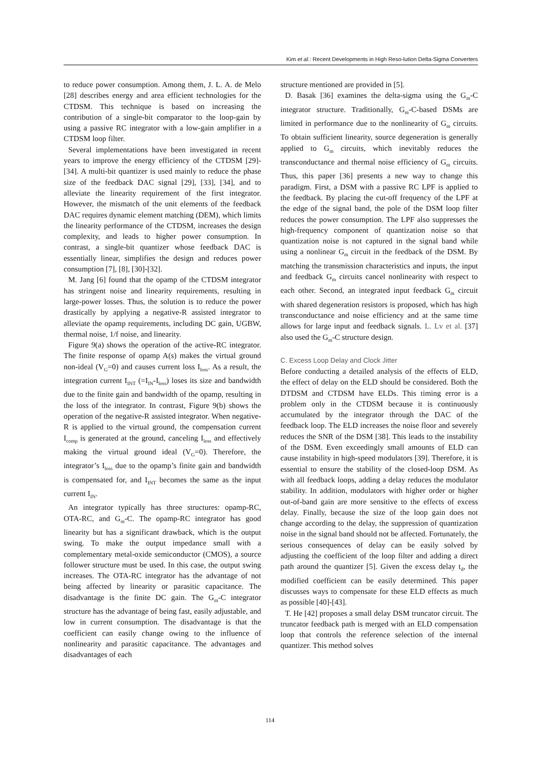Kim et al.: Recent Developments in High Reso-lution Delta-Sigma Converters
to reduce power consumption. Among them, J. L. A. de Melo [28] describes energy and area efficient technologies for the CTDSM. This technique is based on increasing the contribution of a single-bit comparator to the loop-gain by using a passive RC integrator with a low-gain amplifier in a CTDSM loop filter.
Several implementations have been investigated in recent years to improve the energy efficiency of the CTDSM [29]-[34]. A multi-bit quantizer is used mainly to reduce the phase size of the feedback DAC signal [29], [33], [34], and to alleviate the linearity requirement of the first integrator. However, the mismatch of the unit elements of the feedback DAC requires dynamic element matching (DEM), which limits the linearity performance of the CTDSM, increases the design complexity, and leads to higher power consumption. In contrast, a single-bit quantizer whose feedback DAC is essentially linear, simplifies the design and reduces power consumption [7], [8], [30]-[32].
M. Jang [6] found that the opamp of the CTDSM integrator has stringent noise and linearity requirements, resulting in large-power losses. Thus, the solution is to reduce the power drastically by applying a negative-R assisted integrator to alleviate the opamp requirements, including DC gain, UGBW, thermal noise, 1/f noise, and linearity.
Figure 9(a) shows the operation of the active-RC integrator. The finite response of opamp A(s) makes the virtual ground non-ideal (V<sub>G</sub>=0) and causes current loss I<sub>loss</sub>. As a result, the integration current I<sub>INT</sub> (=I<sub>IN</sub>-I<sub>loss</sub>) loses its size and bandwidth due to the finite gain and bandwidth of the opamp, resulting in the loss of the integrator. In contrast, Figure 9(b) shows the operation of the negative-R assisted integrator. When negative-R is applied to the virtual ground, the compensation current I<sub>comp</sub> is generated at the ground, canceling I<sub>loss</sub> and effectively making the virtual ground ideal (V<sub>G</sub>=0). Therefore, the integrator’s I<sub>loss</sub> due to the opamp’s finite gain and bandwidth is compensated for, and I<sub>INT</sub> becomes the same as the input current I<sub>IN</sub>.
An integrator typically has three structures: opamp-RC, OTA-RC, and G<sub>m</sub>-C. The opamp-RC integrator has good linearity but has a significant drawback, which is the output swing. To make the output impedance small with a complementary metal-oxide semiconductor (CMOS), a source follower structure must be used. In this case, the output swing increases. The OTA-RC integrator has the advantage of not being affected by linearity or parasitic capacitance. The disadvantage is the finite DC gain. The G<sub>m</sub>-C integrator structure has the advantage of being fast, easily adjustable, and low in current consumption. The disadvantage is that the coefficient can easily change owing to the influence of nonlinearity and parasitic capacitance. The advantages and disadvantages of each
structure mentioned are provided in [5].
D. Basak [36] examines the delta-sigma using the G<sub>m</sub>-C integrator structure. Traditionally, G<sub>m</sub>-C-based DSMs are limited in performance due to the nonlinearity of G<sub>m</sub> circuits. To obtain sufficient linearity, source degeneration is generally applied to G<sub>m</sub> circuits, which inevitably reduces the transconductance and thermal noise efficiency of G<sub>m</sub> circuits. Thus, this paper [36] presents a new way to change this paradigm. First, a DSM with a passive RC LPF is applied to the feedback. By placing the cut-off frequency of the LPF at the edge of the signal band, the pole of the DSM loop filter reduces the power consumption. The LPF also suppresses the high-frequency component of quantization noise so that quantization noise is not captured in the signal band while using a nonlinear G<sub>m</sub> circuit in the feedback of the DSM. By matching the transmission characteristics and inputs, the input and feedback G<sub>m</sub> circuits cancel nonlinearity with respect to each other. Second, an integrated input feedback G<sub>m</sub> circuit with shared degeneration resistors is proposed, which has high transconductance and noise efficiency and at the same time allows for large input and feedback signals. L. Lv et al. [37] also used the G<sub>m</sub>-C structure design.
C. Excess Loop Delay and Clock Jitter
Before conducting a detailed analysis of the effects of ELD, the effect of delay on the ELD should be considered. Both the DTDSM and CTDSM have ELDs. This timing error is a problem only in the CTDSM because it is continuously accumulated by the integrator through the DAC of the feedback loop. The ELD increases the noise floor and severely reduces the SNR of the DSM [38]. This leads to the instability of the DSM. Even exceedingly small amounts of ELD can cause instability in high-speed modulators [39]. Therefore, it is essential to ensure the stability of the closed-loop DSM. As with all feedback loops, adding a delay reduces the modulator stability. In addition, modulators with higher order or higher out-of-band gain are more sensitive to the effects of excess delay. Finally, because the size of the loop gain does not change according to the delay, the suppression of quantization noise in the signal band should not be affected. Fortunately, the serious consequences of delay can be easily solved by adjusting the coefficient of the loop filter and adding a direct path around the quantizer [5]. Given the excess delay t<sub>d</sub>, the modified coefficient can be easily determined. This paper discusses ways to compensate for these ELD effects as much as possible [40]-[43].
T. He [42] proposes a small delay DSM truncator circuit. The truncator feedback path is merged with an ELD compensation loop that controls the reference selection of the internal quantizer. This method solves
114